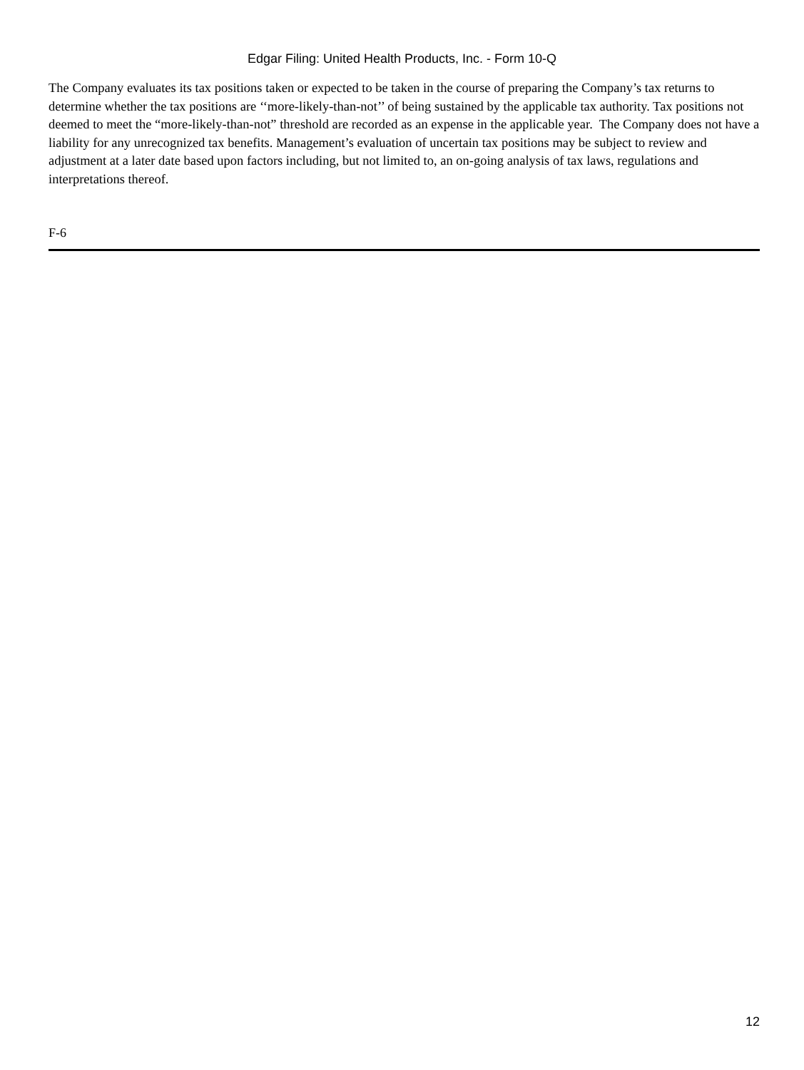Edgar Filing: United Health Products, Inc. - Form 10-Q
The Company evaluates its tax positions taken or expected to be taken in the course of preparing the Company’s tax returns to determine whether the tax positions are ‘‘more-likely-than-not’’ of being sustained by the applicable tax authority. Tax positions not deemed to meet the “more-likely-than-not” threshold are recorded as an expense in the applicable year. The Company does not have a liability for any unrecognized tax benefits. Management’s evaluation of uncertain tax positions may be subject to review and adjustment at a later date based upon factors including, but not limited to, an on-going analysis of tax laws, regulations and interpretations thereof.
F-6
12